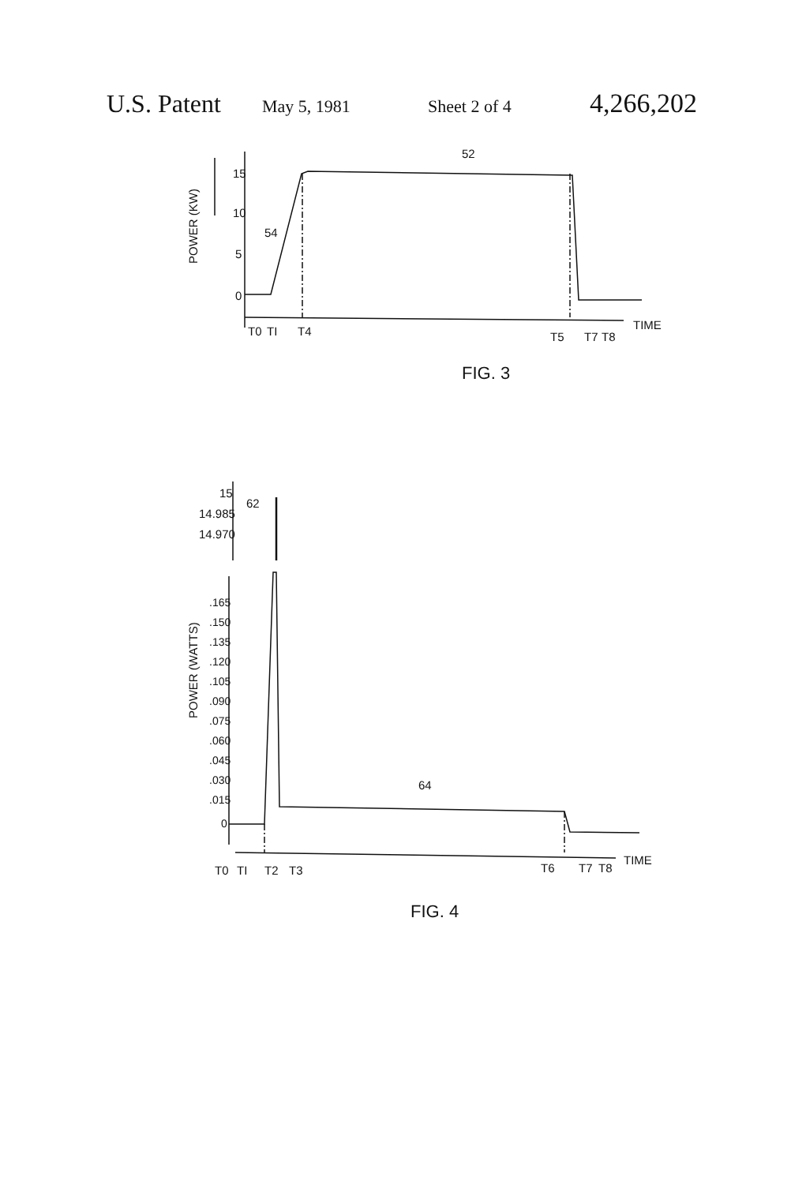U.S. Patent May 5, 1981 Sheet 2 of 4 4,266,202
POWER (KW)
15
10
5
0
54
52
T0
TI
T4
T5
T7
T8
TIME
FIG. 3
POWER (WATTS)
15
14.985
14.970
62
.165
.150
.135
.120
.105
.090
.075
.060
.045
.030
.015
0
64
T0
TI
T2
T3
T6
T7
T8
TIME
FIG. 4